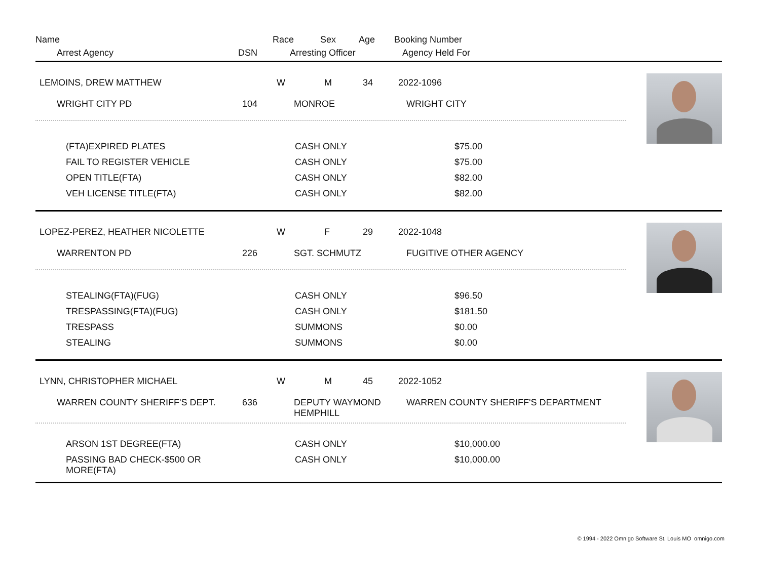| Name | | Race | Sex | Age | Booking Number |
| Arrest Agency | DSN | Arresting Officer | | | Agency Held For |
| LEMOINS, DREW MATTHEW | | W | M | 34 | 2022-1096 |
| WRIGHT CITY PD | 104 | MONROE | | | WRIGHT CITY |
| (FTA)EXPIRED PLATES | CASH ONLY | $75.00 |
| FAIL TO REGISTER VEHICLE | CASH ONLY | $75.00 |
| OPEN TITLE(FTA) | CASH ONLY | $82.00 |
| VEH LICENSE TITLE(FTA) | CASH ONLY | $82.00 |
| LOPEZ-PEREZ, HEATHER NICOLETTE | | W | F | 29 | 2022-1048 |
| WARRENTON PD | 226 | SGT. SCHMUTZ | | | FUGITIVE OTHER AGENCY |
| STEALING(FTA)(FUG) | CASH ONLY | $96.50 |
| TRESPASSING(FTA)(FUG) | CASH ONLY | $181.50 |
| TRESPASS | SUMMONS | $0.00 |
| STEALING | SUMMONS | $0.00 |
| LYNN, CHRISTOPHER MICHAEL | | W | M | 45 | 2022-1052 |
| WARREN COUNTY SHERIFF'S DEPT. | 636 | DEPUTY WAYMOND HEMPHILL | | | WARREN COUNTY SHERIFF'S DEPARTMENT |
| ARSON 1ST DEGREE(FTA) | CASH ONLY | $10,000.00 |
| PASSING BAD CHECK-$500 OR MORE(FTA) | CASH ONLY | $10,000.00 |
© 1994 - 2022 Omnigo Software St. Louis MO omnigo.com